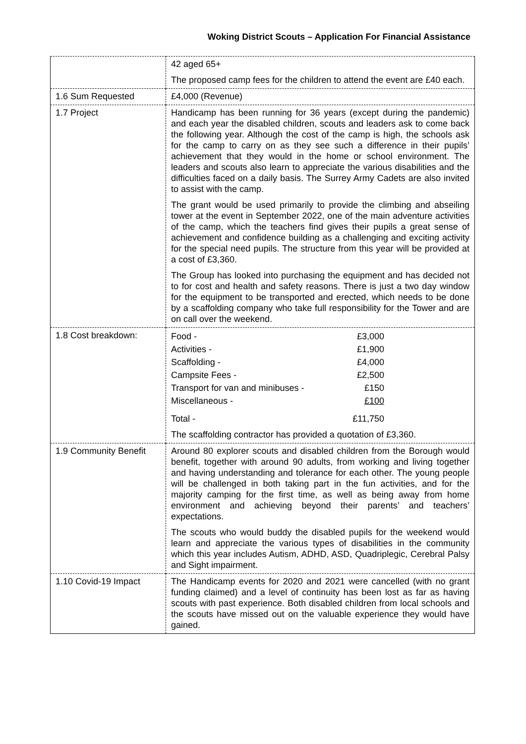Woking District Scouts – Application For Financial Assistance
| | 42 aged 65+ The proposed camp fees for the children to attend the event are £40 each. |
| 1.6 Sum Requested | £4,000 (Revenue) |
| 1.7 Project | Handicamp has been running for 36 years (except during the pandemic) and each year the disabled children, scouts and leaders ask to come back the following year. Although the cost of the camp is high, the schools ask for the camp to carry on as they see such a difference in their pupils’ achievement that they would in the home or school environment. The leaders and scouts also learn to appreciate the various disabilities and the difficulties faced on a daily basis. The Surrey Army Cadets are also invited to assist with the camp. The grant would be used primarily to provide the climbing and abseiling tower at the event in September 2022, one of the main adventure activities of the camp, which the teachers find gives their pupils a great sense of achievement and confidence building as a challenging and exciting activity for the special need pupils. The structure from this year will be provided at a cost of £3,360. The Group has looked into purchasing the equipment and has decided not to for cost and health and safety reasons. There is just a two day window for the equipment to be transported and erected, which needs to be done by a scaffolding company who take full responsibility for the Tower and are on call over the weekend. |
| 1.8 Cost breakdown: | / Food - / £3,000 / / Activities - / £1,900 / / Scaffolding - / £4,000 / / Campsite Fees - / £2,500 / / Transport for van and minibuses - / £150 / / Miscellaneous - / £100 / / Total - / £11,750 / The scaffolding contractor has provided a quotation of £3,360. |
| 1.9 Community Benefit | Around 80 explorer scouts and disabled children from the Borough would benefit, together with around 90 adults, from working and living together and having understanding and tolerance for each other. The young people will be challenged in both taking part in the fun activities, and for the majority camping for the first time, as well as being away from home environment and achieving beyond their parents’ and teachers’ expectations. The scouts who would buddy the disabled pupils for the weekend would learn and appreciate the various types of disabilities in the community which this year includes Autism, ADHD, ASD, Quadriplegic, Cerebral Palsy and Sight impairment. |
| 1.10 Covid-19 Impact | The Handicamp events for 2020 and 2021 were cancelled (with no grant funding claimed) and a level of continuity has been lost as far as having scouts with past experience. Both disabled children from local schools and the scouts have missed out on the valuable experience they would have gained. |